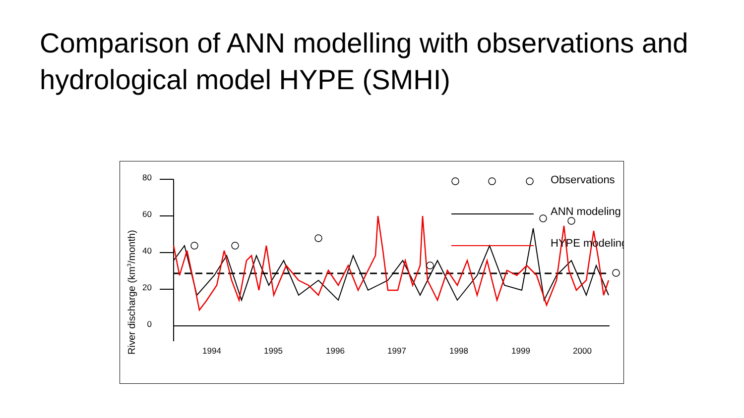Comparison of ANN modelling with observations and hydrological model HYPE (SMHI)
River discharge (km3/month)
80
60
40
20
0
Observations
ANN modeling
HYPE modeling
1994
1995
1996
1997
1998
1999
2000